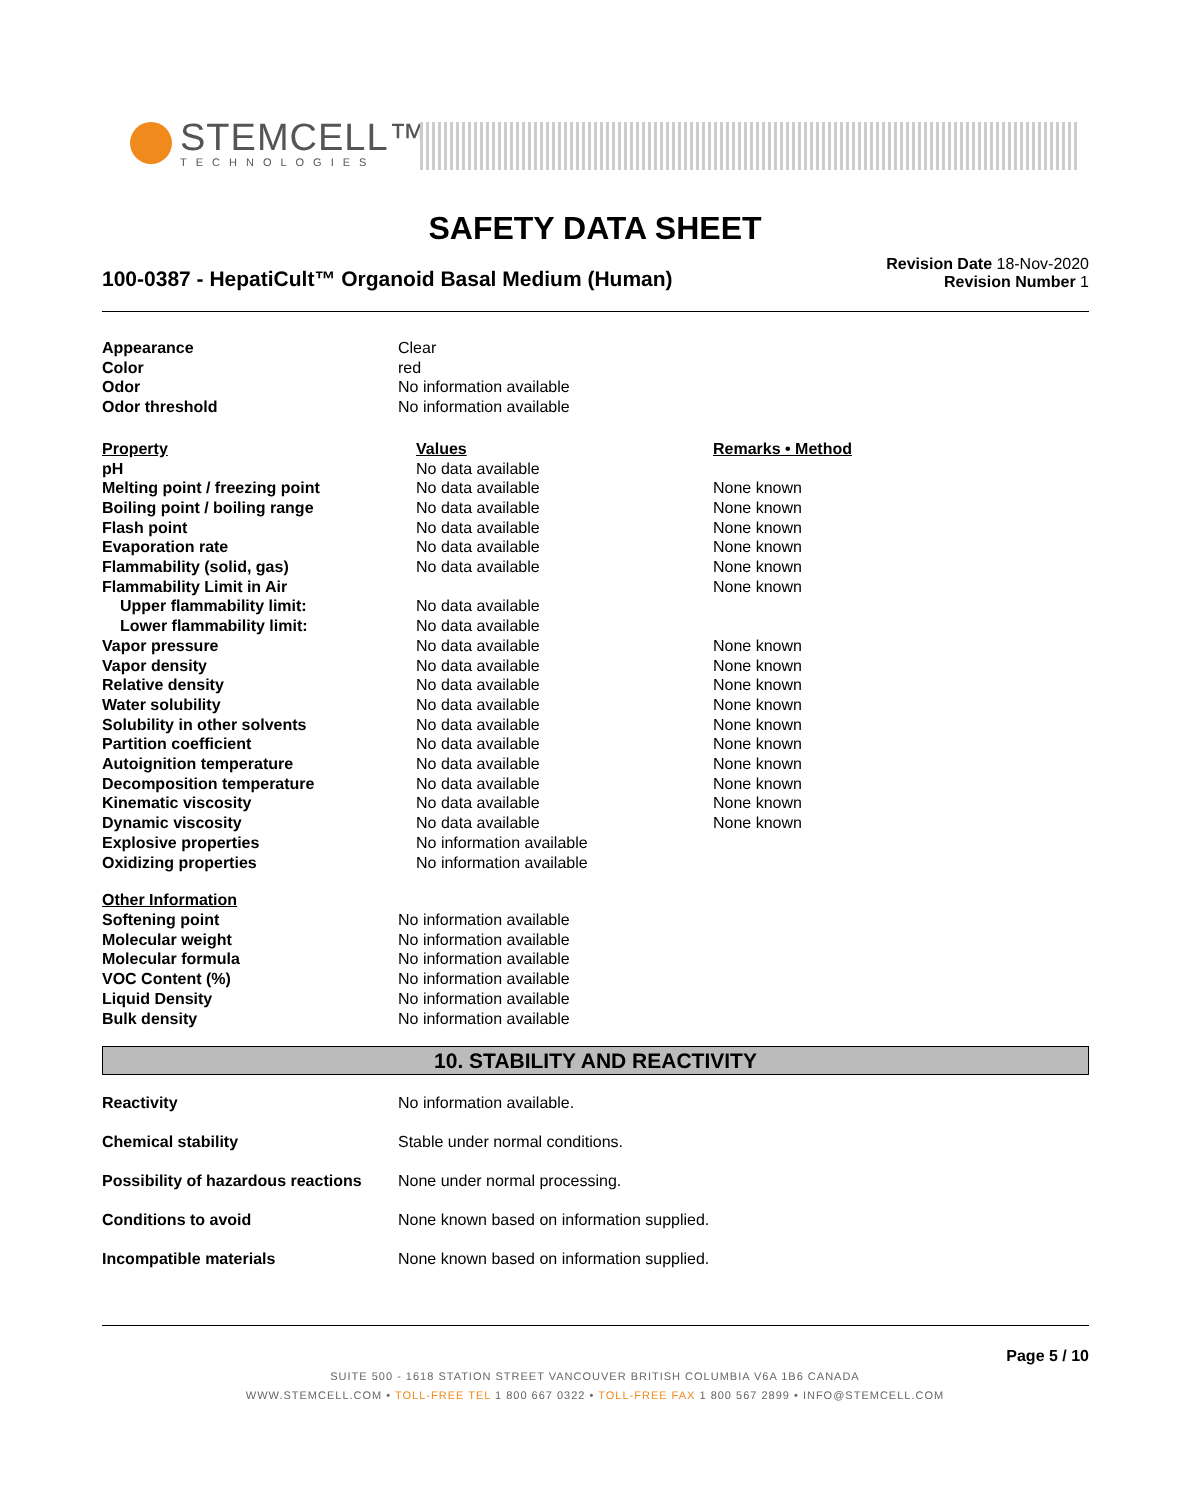STEMCELL™
TECHNOLOGIES
SAFETY DATA SHEET
100-0387 - HepatiCult™ Organoid Basal Medium (Human)
Revision Date 18-Nov-2020
Revision Number 1
| Appearance | Clear |
| Color | red |
| Odor | No information available |
| Odor threshold | No information available |
| Property | Values | Remarks • Method |
| --- | --- | --- |
| pH | No data available | |
| Melting point / freezing point | No data available | None known |
| Boiling point / boiling range | No data available | None known |
| Flash point | No data available | None known |
| Evaporation rate | No data available | None known |
| Flammability (solid, gas) | No data available | None known |
| Flammability Limit in Air | | None known |
| Upper flammability limit: | No data available | |
| Lower flammability limit: | No data available | |
| Vapor pressure | No data available | None known |
| Vapor density | No data available | None known |
| Relative density | No data available | None known |
| Water solubility | No data available | None known |
| Solubility in other solvents | No data available | None known |
| Partition coefficient | No data available | None known |
| Autoignition temperature | No data available | None known |
| Decomposition temperature | No data available | None known |
| Kinematic viscosity | No data available | None known |
| Dynamic viscosity | No data available | None known |
| Explosive properties | No information available | |
| Oxidizing properties | No information available | |
| Other Information | |
| Softening point | No information available |
| Molecular weight | No information available |
| Molecular formula | No information available |
| VOC Content (%) | No information available |
| Liquid Density | No information available |
| Bulk density | No information available |
10. STABILITY AND REACTIVITY
| Reactivity | No information available. |
| Chemical stability | Stable under normal conditions. |
| Possibility of hazardous reactions | None under normal processing. |
| Conditions to avoid | None known based on information supplied. |
| Incompatible materials | None known based on information supplied. |
Page 5 / 10
SUITE 500 - 1618 STATION STREET VANCOUVER BRITISH COLUMBIA V6A 1B6 CANADA
WWW.STEMCELL.COM • TOLL-FREE TEL 1 800 667 0322 • TOLL-FREE FAX 1 800 567 2899 • INFO@STEMCELL.COM